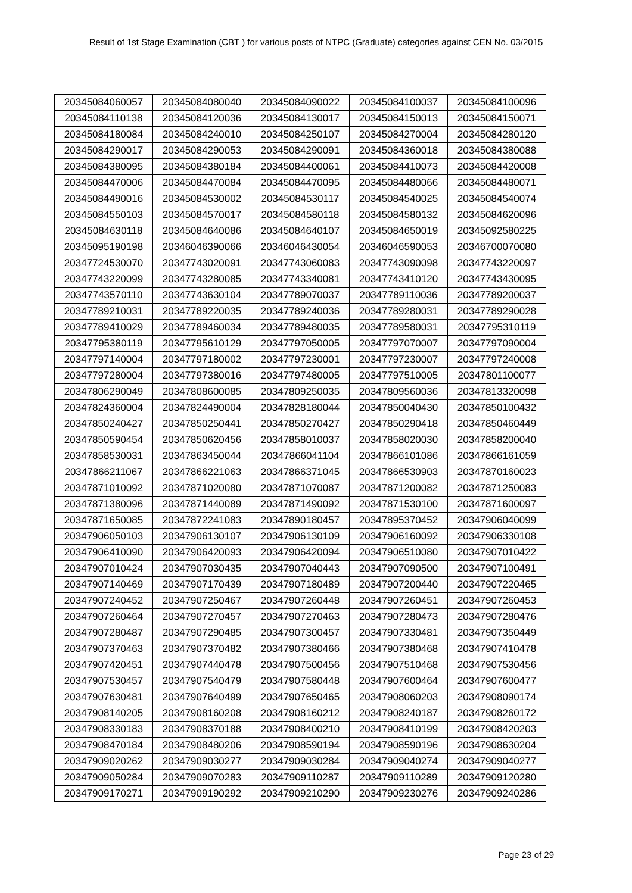Result of 1st Stage Examination (CBT ) for various posts of NTPC (Graduate) categories against CEN No. 03/2015
| 20345084060057 | 20345084080040 | 20345084090022 | 20345084100037 | 20345084100096 |
| 20345084110138 | 20345084120036 | 20345084130017 | 20345084150013 | 20345084150071 |
| 20345084180084 | 20345084240010 | 20345084250107 | 20345084270004 | 20345084280120 |
| 20345084290017 | 20345084290053 | 20345084290091 | 20345084360018 | 20345084380088 |
| 20345084380095 | 20345084380184 | 20345084400061 | 20345084410073 | 20345084420008 |
| 20345084470006 | 20345084470084 | 20345084470095 | 20345084480066 | 20345084480071 |
| 20345084490016 | 20345084530002 | 20345084530117 | 20345084540025 | 20345084540074 |
| 20345084550103 | 20345084570017 | 20345084580118 | 20345084580132 | 20345084620096 |
| 20345084630118 | 20345084640086 | 20345084640107 | 20345084650019 | 20345092580225 |
| 20345095190198 | 20346046390066 | 20346046430054 | 20346046590053 | 20346700070080 |
| 20347724530070 | 20347743020091 | 20347743060083 | 20347743090098 | 20347743220097 |
| 20347743220099 | 20347743280085 | 20347743340081 | 20347743410120 | 20347743430095 |
| 20347743570110 | 20347743630104 | 20347789070037 | 20347789110036 | 20347789200037 |
| 20347789210031 | 20347789220035 | 20347789240036 | 20347789280031 | 20347789290028 |
| 20347789410029 | 20347789460034 | 20347789480035 | 20347789580031 | 20347795310119 |
| 20347795380119 | 20347795610129 | 20347797050005 | 20347797070007 | 20347797090004 |
| 20347797140004 | 20347797180002 | 20347797230001 | 20347797230007 | 20347797240008 |
| 20347797280004 | 20347797380016 | 20347797480005 | 20347797510005 | 20347801100077 |
| 20347806290049 | 20347808600085 | 20347809250035 | 20347809560036 | 20347813320098 |
| 20347824360004 | 20347824490004 | 20347828180044 | 20347850040430 | 20347850100432 |
| 20347850240427 | 20347850250441 | 20347850270427 | 20347850290418 | 20347850460449 |
| 20347850590454 | 20347850620456 | 20347858010037 | 20347858020030 | 20347858200040 |
| 20347858530031 | 20347863450044 | 20347866041104 | 20347866101086 | 20347866161059 |
| 20347866211067 | 20347866221063 | 20347866371045 | 20347866530903 | 20347870160023 |
| 20347871010092 | 20347871020080 | 20347871070087 | 20347871200082 | 20347871250083 |
| 20347871380096 | 20347871440089 | 20347871490092 | 20347871530100 | 20347871600097 |
| 20347871650085 | 20347872241083 | 20347890180457 | 20347895370452 | 20347906040099 |
| 20347906050103 | 20347906130107 | 20347906130109 | 20347906160092 | 20347906330108 |
| 20347906410090 | 20347906420093 | 20347906420094 | 20347906510080 | 20347907010422 |
| 20347907010424 | 20347907030435 | 20347907040443 | 20347907090500 | 20347907100491 |
| 20347907140469 | 20347907170439 | 20347907180489 | 20347907200440 | 20347907220465 |
| 20347907240452 | 20347907250467 | 20347907260448 | 20347907260451 | 20347907260453 |
| 20347907260464 | 20347907270457 | 20347907270463 | 20347907280473 | 20347907280476 |
| 20347907280487 | 20347907290485 | 20347907300457 | 20347907330481 | 20347907350449 |
| 20347907370463 | 20347907370482 | 20347907380466 | 20347907380468 | 20347907410478 |
| 20347907420451 | 20347907440478 | 20347907500456 | 20347907510468 | 20347907530456 |
| 20347907530457 | 20347907540479 | 20347907580448 | 20347907600464 | 20347907600477 |
| 20347907630481 | 20347907640499 | 20347907650465 | 20347908060203 | 20347908090174 |
| 20347908140205 | 20347908160208 | 20347908160212 | 20347908240187 | 20347908260172 |
| 20347908330183 | 20347908370188 | 20347908400210 | 20347908410199 | 20347908420203 |
| 20347908470184 | 20347908480206 | 20347908590194 | 20347908590196 | 20347908630204 |
| 20347909020262 | 20347909030277 | 20347909030284 | 20347909040274 | 20347909040277 |
| 20347909050284 | 20347909070283 | 20347909110287 | 20347909110289 | 20347909120280 |
| 20347909170271 | 20347909190292 | 20347909210290 | 20347909230276 | 20347909240286 |
Page 23 of 29